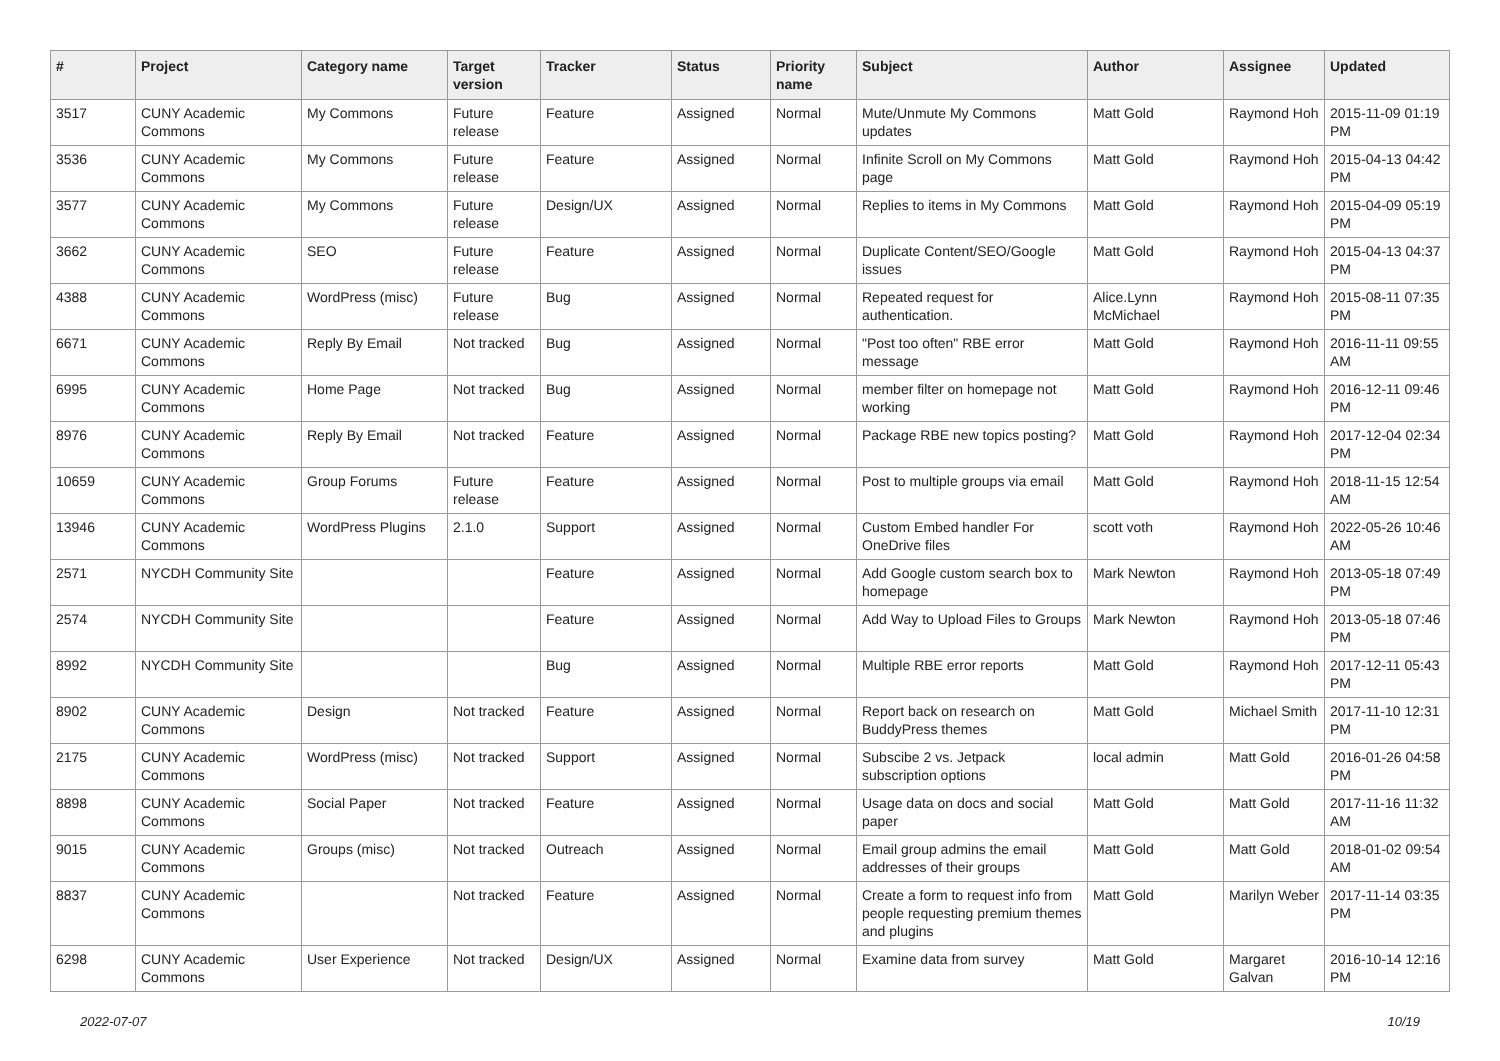| # | Project | Category name | Target version | Tracker | Status | Priority name | Subject | Author | Assignee | Updated |
| --- | --- | --- | --- | --- | --- | --- | --- | --- | --- | --- |
| 3517 | CUNY Academic Commons | My Commons | Future release | Feature | Assigned | Normal | Mute/Unmute My Commons updates | Matt Gold | Raymond Hoh | 2015-11-09 01:19 PM |
| 3536 | CUNY Academic Commons | My Commons | Future release | Feature | Assigned | Normal | Infinite Scroll on My Commons page | Matt Gold | Raymond Hoh | 2015-04-13 04:42 PM |
| 3577 | CUNY Academic Commons | My Commons | Future release | Design/UX | Assigned | Normal | Replies to items in My Commons | Matt Gold | Raymond Hoh | 2015-04-09 05:19 PM |
| 3662 | CUNY Academic Commons | SEO | Future release | Feature | Assigned | Normal | Duplicate Content/SEO/Google issues | Matt Gold | Raymond Hoh | 2015-04-13 04:37 PM |
| 4388 | CUNY Academic Commons | WordPress (misc) | Future release | Bug | Assigned | Normal | Repeated request for authentication. | Alice.Lynn McMichael | Raymond Hoh | 2015-08-11 07:35 PM |
| 6671 | CUNY Academic Commons | Reply By Email | Not tracked | Bug | Assigned | Normal | "Post too often" RBE error message | Matt Gold | Raymond Hoh | 2016-11-11 09:55 AM |
| 6995 | CUNY Academic Commons | Home Page | Not tracked | Bug | Assigned | Normal | member filter on homepage not working | Matt Gold | Raymond Hoh | 2016-12-11 09:46 PM |
| 8976 | CUNY Academic Commons | Reply By Email | Not tracked | Feature | Assigned | Normal | Package RBE new topics posting? | Matt Gold | Raymond Hoh | 2017-12-04 02:34 PM |
| 10659 | CUNY Academic Commons | Group Forums | Future release | Feature | Assigned | Normal | Post to multiple groups via email | Matt Gold | Raymond Hoh | 2018-11-15 12:54 AM |
| 13946 | CUNY Academic Commons | WordPress Plugins | 2.1.0 | Support | Assigned | Normal | Custom Embed handler For OneDrive files | scott voth | Raymond Hoh | 2022-05-26 10:46 AM |
| 2571 | NYCDH Community Site | | | Feature | Assigned | Normal | Add Google custom search box to homepage | Mark Newton | Raymond Hoh | 2013-05-18 07:49 PM |
| 2574 | NYCDH Community Site | | | Feature | Assigned | Normal | Add Way to Upload Files to Groups | Mark Newton | Raymond Hoh | 2013-05-18 07:46 PM |
| 8992 | NYCDH Community Site | | | Bug | Assigned | Normal | Multiple RBE error reports | Matt Gold | Raymond Hoh | 2017-12-11 05:43 PM |
| 8902 | CUNY Academic Commons | Design | Not tracked | Feature | Assigned | Normal | Report back on research on BuddyPress themes | Matt Gold | Michael Smith | 2017-11-10 12:31 PM |
| 2175 | CUNY Academic Commons | WordPress (misc) | Not tracked | Support | Assigned | Normal | Subscibe 2 vs. Jetpack subscription options | local admin | Matt Gold | 2016-01-26 04:58 PM |
| 8898 | CUNY Academic Commons | Social Paper | Not tracked | Feature | Assigned | Normal | Usage data on docs and social paper | Matt Gold | Matt Gold | 2017-11-16 11:32 AM |
| 9015 | CUNY Academic Commons | Groups (misc) | Not tracked | Outreach | Assigned | Normal | Email group admins the email addresses of their groups | Matt Gold | Matt Gold | 2018-01-02 09:54 AM |
| 8837 | CUNY Academic Commons | | Not tracked | Feature | Assigned | Normal | Create a form to request info from people requesting premium themes and plugins | Matt Gold | Marilyn Weber | 2017-11-14 03:35 PM |
| 6298 | CUNY Academic Commons | User Experience | Not tracked | Design/UX | Assigned | Normal | Examine data from survey | Matt Gold | Margaret Galvan | 2016-10-14 12:16 PM |
2022-07-07 10/19